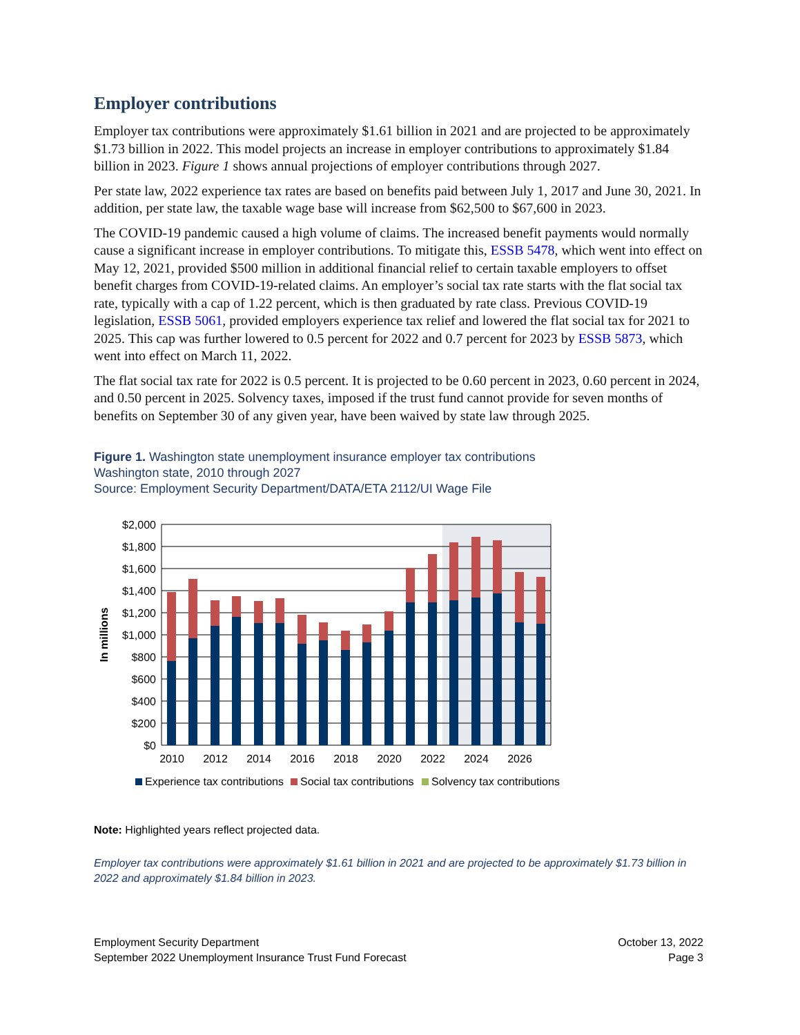Employer contributions
Employer tax contributions were approximately $1.61 billion in 2021 and are projected to be approximately $1.73 billion in 2022. This model projects an increase in employer contributions to approximately $1.84 billion in 2023. Figure 1 shows annual projections of employer contributions through 2027.
Per state law, 2022 experience tax rates are based on benefits paid between July 1, 2017 and June 30, 2021. In addition, per state law, the taxable wage base will increase from $62,500 to $67,600 in 2023.
The COVID-19 pandemic caused a high volume of claims. The increased benefit payments would normally cause a significant increase in employer contributions. To mitigate this, ESSB 5478, which went into effect on May 12, 2021, provided $500 million in additional financial relief to certain taxable employers to offset benefit charges from COVID-19-related claims. An employer’s social tax rate starts with the flat social tax rate, typically with a cap of 1.22 percent, which is then graduated by rate class. Previous COVID-19 legislation, ESSB 5061, provided employers experience tax relief and lowered the flat social tax for 2021 to 2025. This cap was further lowered to 0.5 percent for 2022 and 0.7 percent for 2023 by ESSB 5873, which went into effect on March 11, 2022.
The flat social tax rate for 2022 is 0.5 percent. It is projected to be 0.60 percent in 2023, 0.60 percent in 2024, and 0.50 percent in 2025. Solvency taxes, imposed if the trust fund cannot provide for seven months of benefits on September 30 of any given year, have been waived by state law through 2025.
Figure 1. Washington state unemployment insurance employer tax contributions
Washington state, 2010 through 2027
Source: Employment Security Department/DATA/ETA 2112/UI Wage File
$2,000
$1,800
$1,600
$1,400
$1,200
$1,000
$800
$600
$400
$200
$0
In millions
2010
2012
2014
2016
2018
2020
2022
2024
2026
Experience tax contributions
Social tax contributions
Solvency tax contributions
Note: Highlighted years reflect projected data.
Employer tax contributions were approximately $1.61 billion in 2021 and are projected to be approximately $1.73 billion in 2022 and approximately $1.84 billion in 2023.
Employment Security Department
September 2022 Unemployment Insurance Trust Fund Forecast
October 13, 2022
Page 3